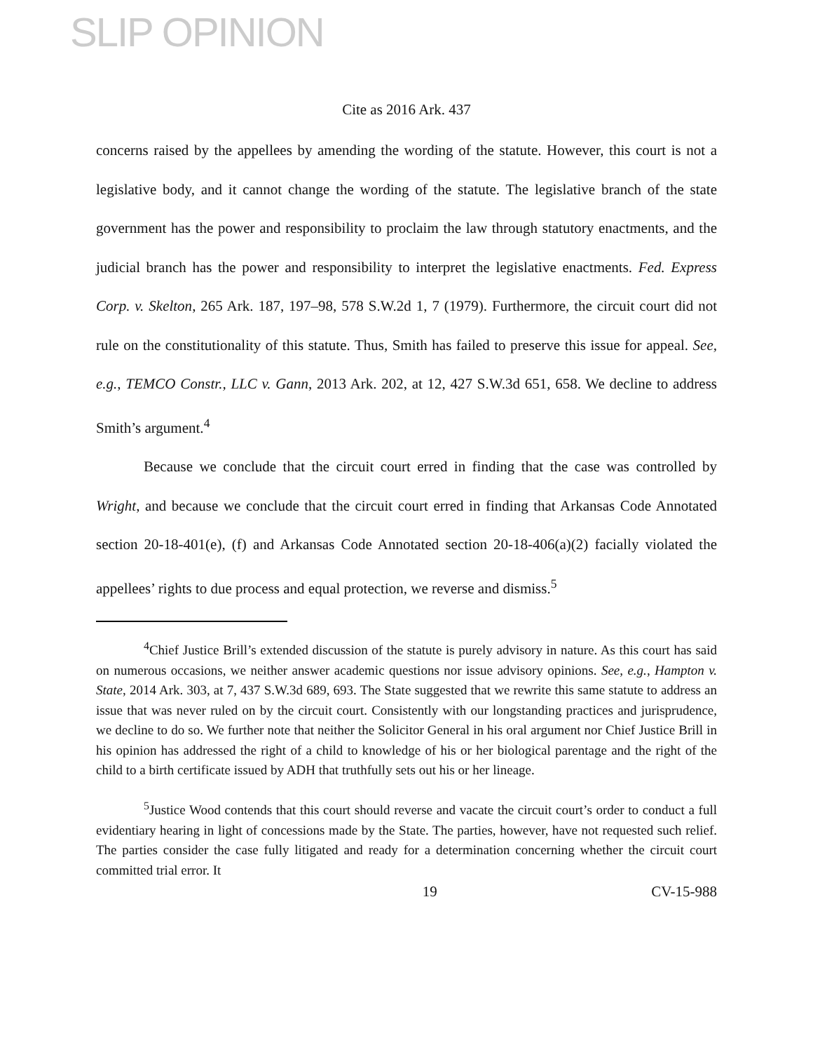SLIP OPINION
Cite as 2016 Ark. 437
concerns raised by the appellees by amending the wording of the statute. However, this court is not a legislative body, and it cannot change the wording of the statute. The legislative branch of the state government has the power and responsibility to proclaim the law through statutory enactments, and the judicial branch has the power and responsibility to interpret the legislative enactments. Fed. Express Corp. v. Skelton, 265 Ark. 187, 197–98, 578 S.W.2d 1, 7 (1979). Furthermore, the circuit court did not rule on the constitutionality of this statute. Thus, Smith has failed to preserve this issue for appeal. See, e.g., TEMCO Constr., LLC v. Gann, 2013 Ark. 202, at 12, 427 S.W.3d 651, 658. We decline to address Smith’s argument.<sup>4</sup>
Because we conclude that the circuit court erred in finding that the case was controlled by Wright, and because we conclude that the circuit court erred in finding that Arkansas Code Annotated section 20-18-401(e), (f) and Arkansas Code Annotated section 20-18-406(a)(2) facially violated the appellees’ rights to due process and equal protection, we reverse and dismiss.<sup>5</sup>
<sup>4</sup> Chief Justice Brill’s extended discussion of the statute is purely advisory in nature. As this court has said on numerous occasions, we neither answer academic questions nor issue advisory opinions. See, e.g., Hampton v. State, 2014 Ark. 303, at 7, 437 S.W.3d 689, 693. The State suggested that we rewrite this same statute to address an issue that was never ruled on by the circuit court. Consistently with our longstanding practices and jurisprudence, we decline to do so. We further note that neither the Solicitor General in his oral argument nor Chief Justice Brill in his opinion has addressed the right of a child to knowledge of his or her biological parentage and the right of the child to a birth certificate issued by ADH that truthfully sets out his or her lineage.
<sup>5</sup> Justice Wood contends that this court should reverse and vacate the circuit court’s order to conduct a full evidentiary hearing in light of concessions made by the State. The parties, however, have not requested such relief. The parties consider the case fully litigated and ready for a determination concerning whether the circuit court committed trial error. It
19 CV-15-988